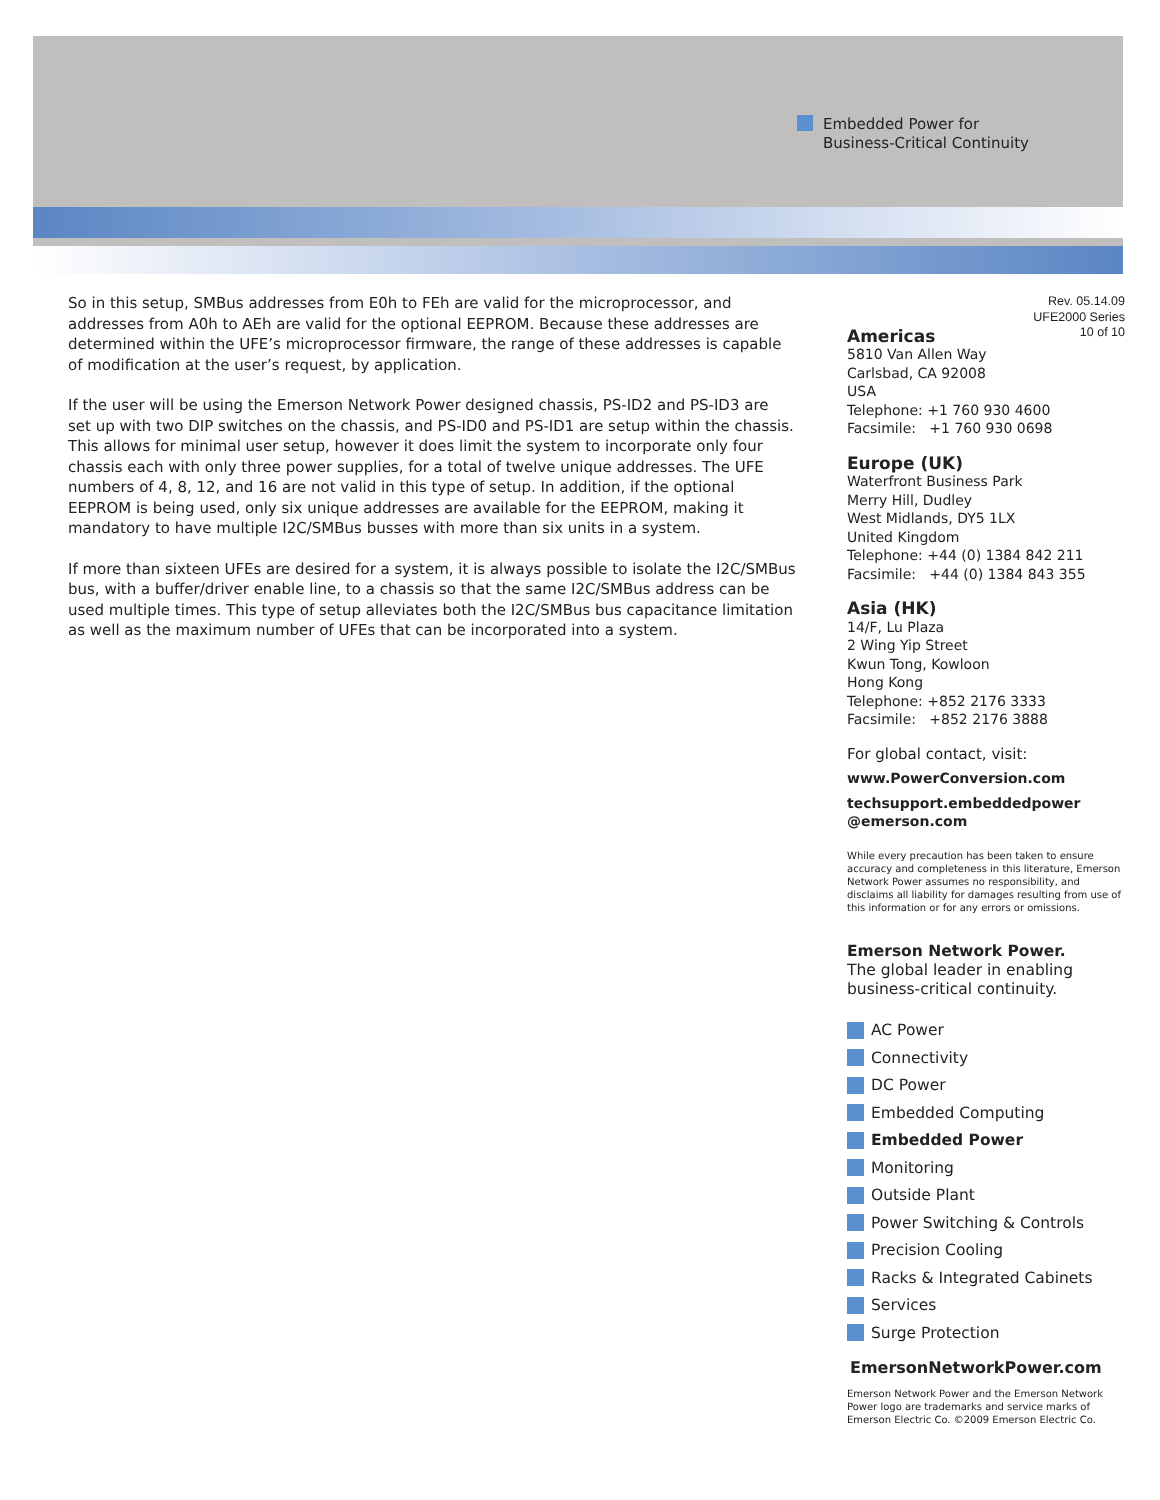Embedded Power for
Business-Critical Continuity
So in this setup, SMBus addresses from E0h to FEh are valid for the microprocessor, and addresses from A0h to AEh are valid for the optional EEPROM. Because these addresses are determined within the UFE’s microprocessor firmware, the range of these addresses is capable of modification at the user’s request, by application.
If the user will be using the Emerson Network Power designed chassis, PS-ID2 and PS-ID3 are set up with two DIP switches on the chassis, and PS-ID0 and PS-ID1 are setup within the chassis. This allows for minimal user setup, however it does limit the system to incorporate only four chassis each with only three power supplies, for a total of twelve unique addresses. The UFE numbers of 4, 8, 12, and 16 are not valid in this type of setup. In addition, if the optional EEPROM is being used, only six unique addresses are available for the EEPROM, making it mandatory to have multiple I2C/SMBus busses with more than six units in a system.
If more than sixteen UFEs are desired for a system, it is always possible to isolate the I2C/SMBus bus, with a buffer/driver enable line, to a chassis so that the same I2C/SMBus address can be used multiple times. This type of setup alleviates both the I2C/SMBus bus capacitance limitation as well as the maximum number of UFEs that can be incorporated into a system.
Rev. 05.14.09
UFE2000 Series
10 of 10
Americas
5810 Van Allen Way
Carlsbad, CA 92008
USA
Telephone: +1 760 930 4600
Facsimile: +1 760 930 0698
Europe (UK)
Waterfront Business Park
Merry Hill, Dudley
West Midlands, DY5 1LX
United Kingdom
Telephone: +44 (0) 1384 842 211
Facsimile: +44 (0) 1384 843 355
Asia (HK)
14/F, Lu Plaza
2 Wing Yip Street
Kwun Tong, Kowloon
Hong Kong
Telephone: +852 2176 3333
Facsimile: +852 2176 3888
For global contact, visit:
www.PowerConversion.com
techsupport.embeddedpower
@emerson.com
While every precaution has been taken to ensure accuracy and completeness in this literature, Emerson Network Power assumes no responsibility, and disclaims all liability for damages resulting from use of this information or for any errors or omissions.
Emerson Network Power.
The global leader in enabling business-critical continuity.
AC Power
Connectivity
DC Power
Embedded Computing
Embedded Power
Monitoring
Outside Plant
Power Switching & Controls
Precision Cooling
Racks & Integrated Cabinets
Services
Surge Protection
EmersonNetworkPower.com
Emerson Network Power and the Emerson Network Power logo are trademarks and service marks of Emerson Electric Co. ©2009 Emerson Electric Co.